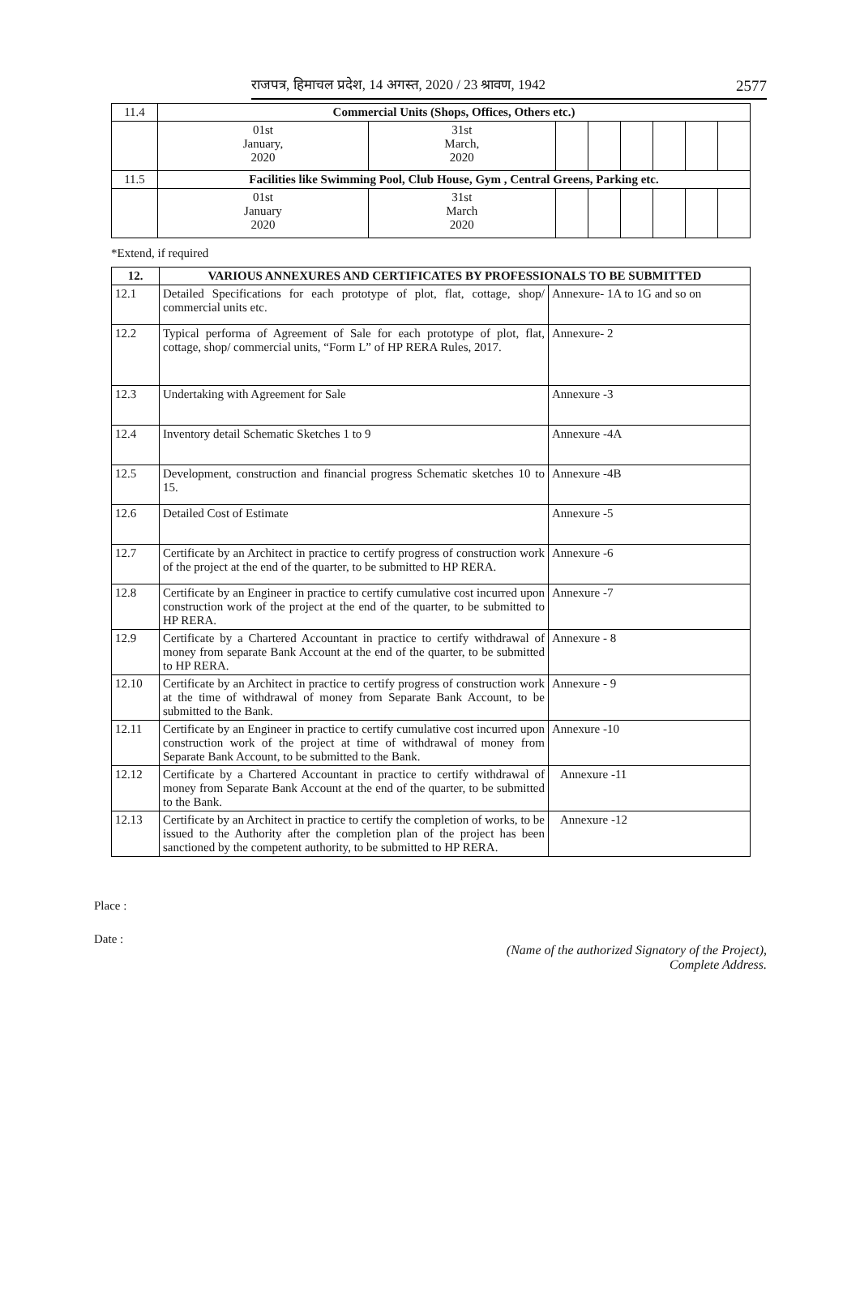राजपत्र, हिमाचल प्रदेश, 14 अगस्त, 2020 / 23 श्रावण, 1942 2577
| 11.4 | Commercial Units (Shops, Offices, Others etc.) | | | | | | | |
| | 01st January, 2020 | 31st March, 2020 | | | | | | |
| 11.5 | Facilities like Swimming Pool, Club House, Gym , Central Greens, Parking etc. | | | | | | | |
| | 01st January 2020 | 31st March 2020 | | | | | | |
*Extend, if required
| 12. | VARIOUS ANNEXURES AND CERTIFICATES BY PROFESSIONALS TO BE SUBMITTED | |
| --- | --- | --- |
| 12.1 | Detailed Specifications for each prototype of plot, flat, cottage, shop/ commercial units etc. | Annexure- 1A to 1G and so on |
| 12.2 | Typical performa of Agreement of Sale for each prototype of plot, flat, cottage, shop/ commercial units, “Form L” of HP RERA Rules, 2017. | Annexure- 2 |
| 12.3 | Undertaking with Agreement for Sale | Annexure -3 |
| 12.4 | Inventory detail Schematic Sketches 1 to 9 | Annexure -4A |
| 12.5 | Development, construction and financial progress Schematic sketches 10 to 15. | Annexure -4B |
| 12.6 | Detailed Cost of Estimate | Annexure -5 |
| 12.7 | Certificate by an Architect in practice to certify progress of construction work of the project at the end of the quarter, to be submitted to HP RERA. | Annexure -6 |
| 12.8 | Certificate by an Engineer in practice to certify cumulative cost incurred upon construction work of the project at the end of the quarter, to be submitted to HP RERA. | Annexure -7 |
| 12.9 | Certificate by a Chartered Accountant in practice to certify withdrawal of money from separate Bank Account at the end of the quarter, to be submitted to HP RERA. | Annexure - 8 |
| 12.10 | Certificate by an Architect in practice to certify progress of construction work at the time of withdrawal of money from Separate Bank Account, to be submitted to the Bank. | Annexure - 9 |
| 12.11 | Certificate by an Engineer in practice to certify cumulative cost incurred upon construction work of the project at time of withdrawal of money from Separate Bank Account, to be submitted to the Bank. | Annexure -10 |
| 12.12 | Certificate by a Chartered Accountant in practice to certify withdrawal of money from Separate Bank Account at the end of the quarter, to be submitted to the Bank. | Annexure -11 |
| 12.13 | Certificate by an Architect in practice to certify the completion of works, to be issued to the Authority after the completion plan of the project has been sanctioned by the competent authority, to be submitted to HP RERA. | Annexure -12 |
Place :
Date :
(Name of the authorized Signatory of the Project),
Complete Address.